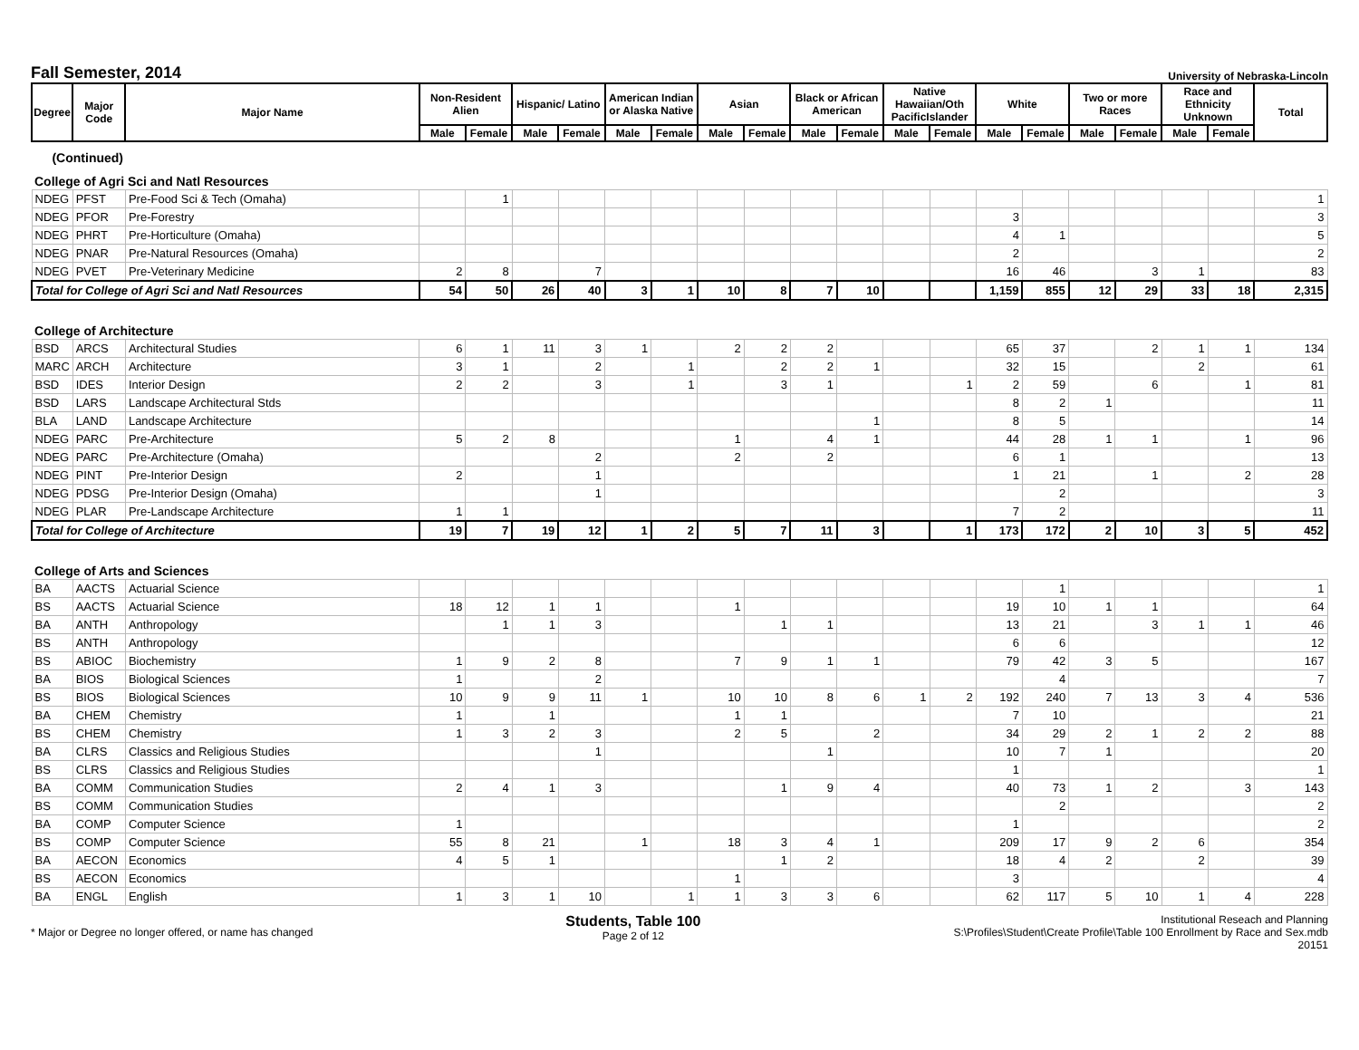Fall Semester, 2014
University of Nebraska-Lincoln
| Degree | Major Code | Major Name | Non-Resident Alien | | Hispanic/ Latino | | American Indian or Alaska Native | | Asian | | Black or African American | | Native Hawaiian/Oth PacificIslander | | White | | Two or more Races | | Race and Ethnicity Unknown | | Total |
| --- | --- | --- | --- | --- | --- | --- | --- | --- | --- | --- | --- | --- | --- | --- | --- | --- | --- | --- | --- | --- | --- |
| | | | Male | Female | Male | Female | Male | Female | Male | Female | Male | Female | Male | Female | Male | Female | Male | Female | Male | Female | |
| (Continued) | | | | | | | | | | | | | | | | | | | | | |
| College of Agri Sci and Natl Resources | | | | | | | | | | | | | | | | | | | | | |
| NDEG | PFST | Pre-Food Sci & Tech (Omaha) | | 1 | | | | | | | | | | | | | | | | | 1 |
| NDEG | PFOR | Pre-Forestry | | | | | | | | | | | | | 3 | | | | | | 3 |
| NDEG | PHRT | Pre-Horticulture (Omaha) | | | | | | | | | | | | | 4 | 1 | | | | | 5 |
| NDEG | PNAR | Pre-Natural Resources (Omaha) | | | | | | | | | | | | | 2 | | | | | | 2 |
| NDEG | PVET | Pre-Veterinary Medicine | 2 | 8 | | 7 | | | | | | | | | 16 | 46 | | 3 | 1 | | 83 |
| Total for College of Agri Sci and Natl Resources | | | 54 | 50 | 26 | 40 | 3 | 1 | 10 | 8 | 7 | 10 | | | 1,159 | 855 | 12 | 29 | 33 | 18 | 2,315 |
| College of Architecture | | | | | | | | | | | | | | | | | | | | | |
| BSD | ARCS | Architectural Studies | 6 | 1 | 11 | 3 | 1 | | 2 | 2 | 2 | | | | 65 | 37 | | 2 | 1 | 1 | 134 |
| MARC | ARCH | Architecture | 3 | 1 | | 2 | | 1 | | 2 | 2 | 1 | | | 32 | 15 | | | 2 | | 61 |
| BSD | IDES | Interior Design | 2 | 2 | | 3 | | 1 | | 3 | 1 | | | 1 | 2 | 59 | | 6 | | 1 | 81 |
| BSD | LARS | Landscape Architectural Stds | | | | | | | | | | | | | 8 | 2 | 1 | | | | 11 |
| BLA | LAND | Landscape Architecture | | | | | | | | | | 1 | | | 8 | 5 | | | | | 14 |
| NDEG | PARC | Pre-Architecture | 5 | 2 | 8 | | | | 1 | | 4 | 1 | | | 44 | 28 | 1 | 1 | | 1 | 96 |
| NDEG | PARC | Pre-Architecture (Omaha) | | | | 2 | | | 2 | | 2 | | | | 6 | 1 | | | | | 13 |
| NDEG | PINT | Pre-Interior Design | 2 | | | 1 | | | | | | | | | 1 | 21 | | 1 | | 2 | 28 |
| NDEG | PDSG | Pre-Interior Design (Omaha) | | | | 1 | | | | | | | | | | 2 | | | | | 3 |
| NDEG | PLAR | Pre-Landscape Architecture | 1 | 1 | | | | | | | | | | | 7 | 2 | | | | | 11 |
| Total for College of Architecture | | | 19 | 7 | 19 | 12 | 1 | 2 | 5 | 7 | 11 | 3 | | 1 | 173 | 172 | 2 | 10 | 3 | 5 | 452 |
| College of Arts and Sciences | | | | | | | | | | | | | | | | | | | | | |
| BA | AACTS | Actuarial Science | | | | | | | | | | | | | | 1 | | | | | 1 |
| BS | AACTS | Actuarial Science | 18 | 12 | 1 | 1 | | | 1 | | | | | | 19 | 10 | 1 | 1 | | | 64 |
| BA | ANTH | Anthropology | | 1 | 1 | 3 | | | | 1 | 1 | | | | 13 | 21 | | 3 | 1 | 1 | 46 |
| BS | ANTH | Anthropology | | | | | | | | | | | | | 6 | 6 | | | | | 12 |
| BS | ABIOC | Biochemistry | 1 | 9 | 2 | 8 | | | 7 | 9 | 1 | 1 | | | 79 | 42 | 3 | 5 | | | 167 |
| BA | BIOS | Biological Sciences | 1 | | | 2 | | | | | | | | | | 4 | | | | | 7 |
| BS | BIOS | Biological Sciences | 10 | 9 | 9 | 11 | 1 | | 10 | 10 | 8 | 6 | 1 | 2 | 192 | 240 | 7 | 13 | 3 | 4 | 536 |
| BA | CHEM | Chemistry | 1 | | 1 | | | | 1 | 1 | | | | | 7 | 10 | | | | | 21 |
| BS | CHEM | Chemistry | 1 | 3 | 2 | 3 | | | 2 | 5 | | 2 | | | 34 | 29 | 2 | 1 | 2 | 2 | 88 |
| BA | CLRS | Classics and Religious Studies | | | | 1 | | | | | 1 | | | | 10 | 7 | 1 | | | | 20 |
| BS | CLRS | Classics and Religious Studies | | | | | | | | | | | | | 1 | | | | | | 1 |
| BA | COMM | Communication Studies | 2 | 4 | 1 | 3 | | | | 1 | 9 | 4 | | | 40 | 73 | 1 | 2 | | 3 | 143 |
| BS | COMM | Communication Studies | | | | | | | | | | | | | | 2 | | | | | 2 |
| BA | COMP | Computer Science | 1 | | | | | | | | | | | | 1 | | | | | | 2 |
| BS | COMP | Computer Science | 55 | 8 | 21 | | 1 | | 18 | 3 | 4 | 1 | | | 209 | 17 | 9 | 2 | 6 | | 354 |
| BA | AECON | Economics | 4 | 5 | 1 | | | | | 1 | 2 | | | | 18 | 4 | 2 | | 2 | | 39 |
| BS | AECON | Economics | | | | | | | 1 | | | | | | 3 | | | | | | 4 |
| BA | ENGL | English | 1 | 3 | 1 | 10 | | 1 | 1 | 3 | 3 | 6 | | | 62 | 117 | 5 | 10 | 1 | 4 | 228 |
* Major or Degree no longer offered, or name has changed
Students, Table 100
Page 2 of 12
Institutional Reseach and Planning
S:\Profiles\Student\Create Profile\Table 100 Enrollment by Race and Sex.mdb
20151